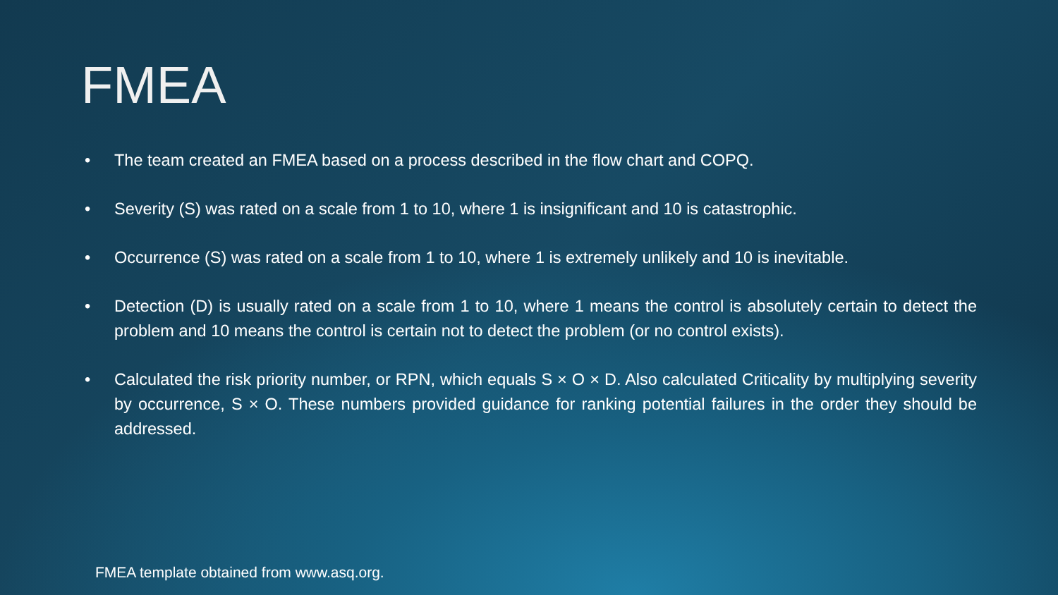FMEA
• The team created an FMEA based on a process described in the flow chart and COPQ.
• Severity (S) was rated on a scale from 1 to 10, where 1 is insignificant and 10 is catastrophic.
• Occurrence (S) was rated on a scale from 1 to 10, where 1 is extremely unlikely and 10 is inevitable.
• Detection (D) is usually rated on a scale from 1 to 10, where 1 means the control is absolutely certain to detect the problem and 10 means the control is certain not to detect the problem (or no control exists).
• Calculated the risk priority number, or RPN, which equals S × O × D. Also calculated Criticality by multiplying severity by occurrence, S × O. These numbers provided guidance for ranking potential failures in the order they should be addressed.
FMEA template obtained from www.asq.org.